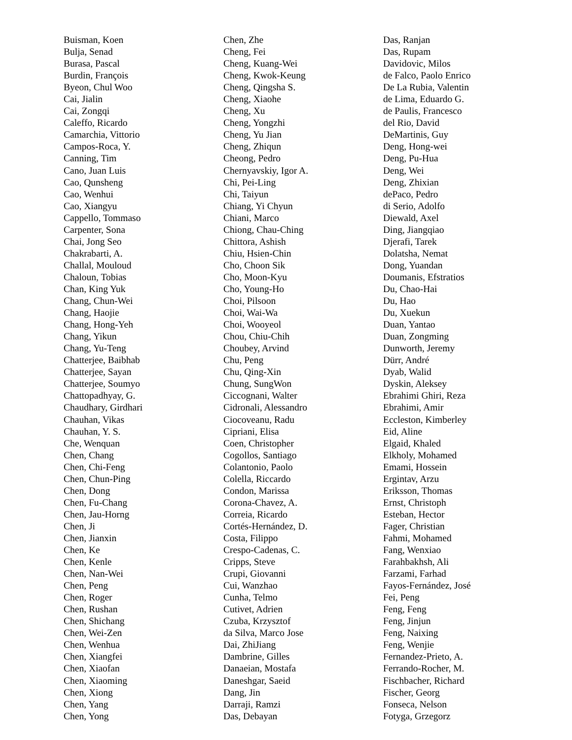Buisman, Koen
Bulja, Senad
Burasa, Pascal
Burdin, François
Byeon, Chul Woo
Cai, Jialin
Cai, Zongqi
Caleffo, Ricardo
Camarchia, Vittorio
Campos-Roca, Y.
Canning, Tim
Cano, Juan Luis
Cao, Qunsheng
Cao, Wenhui
Cao, Xiangyu
Cappello, Tommaso
Carpenter, Sona
Chai, Jong Seo
Chakrabarti, A.
Challal, Mouloud
Chaloun, Tobias
Chan, King Yuk
Chang, Chun-Wei
Chang, Haojie
Chang, Hong-Yeh
Chang, Yikun
Chang, Yu-Teng
Chatterjee, Baibhab
Chatterjee, Sayan
Chatterjee, Soumyo
Chattopadhyay, G.
Chaudhary, Girdhari
Chauhan, Vikas
Chauhan, Y. S.
Che, Wenquan
Chen, Chang
Chen, Chi-Feng
Chen, Chun-Ping
Chen, Dong
Chen, Fu-Chang
Chen, Jau-Horng
Chen, Ji
Chen, Jianxin
Chen, Ke
Chen, Kenle
Chen, Nan-Wei
Chen, Peng
Chen, Roger
Chen, Rushan
Chen, Shichang
Chen, Wei-Zen
Chen, Wenhua
Chen, Xiangfei
Chen, Xiaofan
Chen, Xiaoming
Chen, Xiong
Chen, Yang
Chen, Yong
Chen, Zhe
Cheng, Fei
Cheng, Kuang-Wei
Cheng, Kwok-Keung
Cheng, Qingsha S.
Cheng, Xiaohe
Cheng, Xu
Cheng, Yongzhi
Cheng, Yu Jian
Cheng, Zhiqun
Cheong, Pedro
Chernyavskiy, Igor A.
Chi, Pei-Ling
Chi, Taiyun
Chiang, Yi Chyun
Chiani, Marco
Chiong, Chau-Ching
Chittora, Ashish
Chiu, Hsien-Chin
Cho, Choon Sik
Cho, Moon-Kyu
Cho, Young-Ho
Choi, Pilsoon
Choi, Wai-Wa
Choi, Wooyeol
Chou, Chiu-Chih
Choubey, Arvind
Chu, Peng
Chu, Qing-Xin
Chung, SungWon
Ciccognani, Walter
Cidronali, Alessandro
Ciocoveanu, Radu
Cipriani, Elisa
Coen, Christopher
Cogollos, Santiago
Colantonio, Paolo
Colella, Riccardo
Condon, Marissa
Corona-Chavez, A.
Correia, Ricardo
Cortés-Hernández, D.
Costa, Filippo
Crespo-Cadenas, C.
Cripps, Steve
Crupi, Giovanni
Cui, Wanzhao
Cunha, Telmo
Cutivet, Adrien
Czuba, Krzysztof
da Silva, Marco Jose
Dai, ZhiJiang
Dambrine, Gilles
Danaeian, Mostafa
Daneshgar, Saeid
Dang, Jin
Darraji, Ramzi
Das, Debayan
Das, Ranjan
Das, Rupam
Davidovic, Milos
de Falco, Paolo Enrico
De La Rubia, Valentin
de Lima, Eduardo G.
de Paulis, Francesco
del Rio, David
DeMartinis, Guy
Deng, Hong-wei
Deng, Pu-Hua
Deng, Wei
Deng, Zhixian
dePaco, Pedro
di Serio, Adolfo
Diewald, Axel
Ding, Jiangqiao
Djerafi, Tarek
Dolatsha, Nemat
Dong, Yuandan
Doumanis, Efstratios
Du, Chao-Hai
Du, Hao
Du, Xuekun
Duan, Yantao
Duan, Zongming
Dunworth, Jeremy
Dürr, André
Dyab, Walid
Dyskin, Aleksey
Ebrahimi Ghiri, Reza
Ebrahimi, Amir
Eccleston, Kimberley
Eid, Aline
Elgaid, Khaled
Elkholy, Mohamed
Emami, Hossein
Ergintav, Arzu
Eriksson, Thomas
Ernst, Christoph
Esteban, Hector
Fager, Christian
Fahmi, Mohamed
Fang, Wenxiao
Farahbakhsh, Ali
Farzami, Farhad
Fayos-Fernández, José
Fei, Peng
Feng, Feng
Feng, Jinjun
Feng, Naixing
Feng, Wenjie
Fernandez-Prieto, A.
Ferrando-Rocher, M.
Fischbacher, Richard
Fischer, Georg
Fonseca, Nelson
Fotyga, Grzegorz